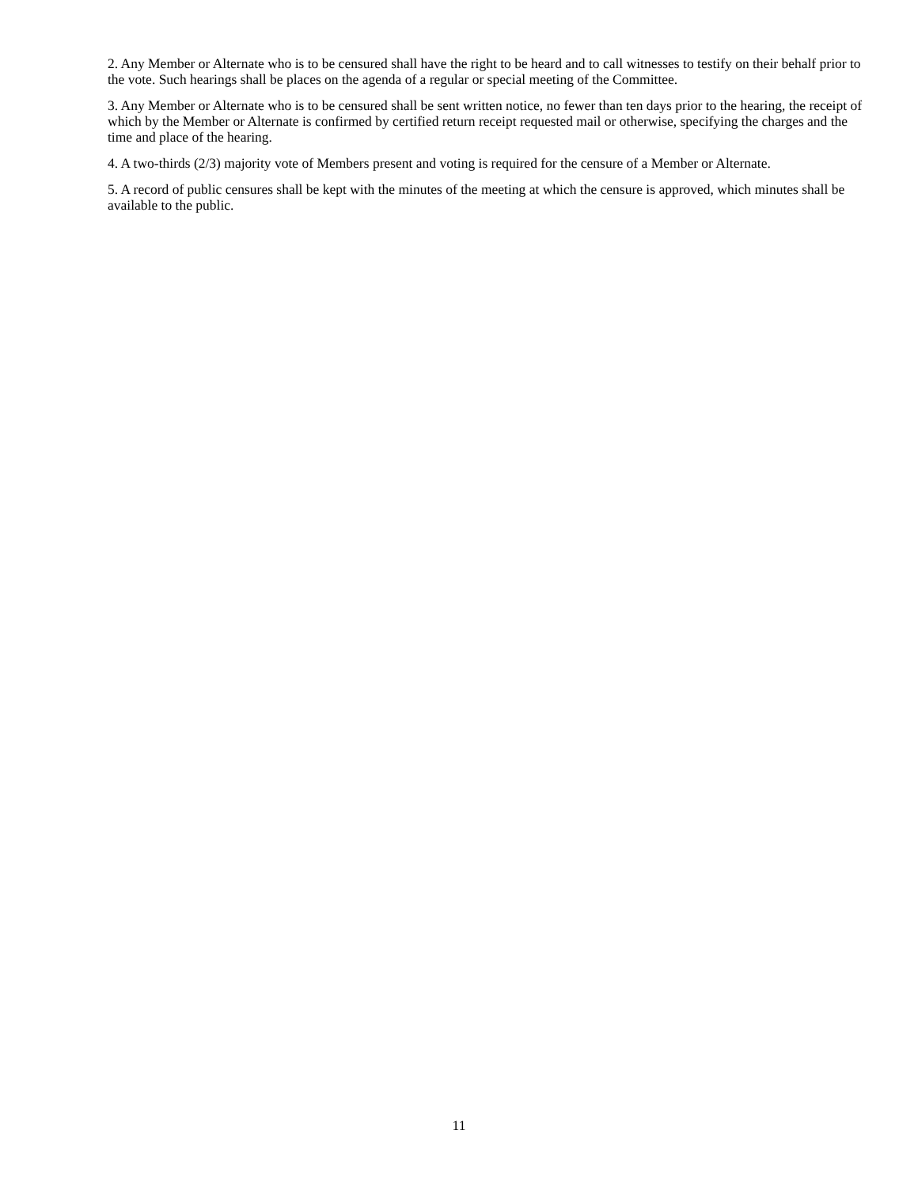2. Any Member or Alternate who is to be censured shall have the right to be heard and to call witnesses to testify on their behalf prior to the vote. Such hearings shall be places on the agenda of a regular or special meeting of the Committee.
3. Any Member or Alternate who is to be censured shall be sent written notice, no fewer than ten days prior to the hearing, the receipt of which by the Member or Alternate is confirmed by certified return receipt requested mail or otherwise, specifying the charges and the time and place of the hearing.
4. A two-thirds (2/3) majority vote of Members present and voting is required for the censure of a Member or Alternate.
5. A record of public censures shall be kept with the minutes of the meeting at which the censure is approved, which minutes shall be available to the public.
11